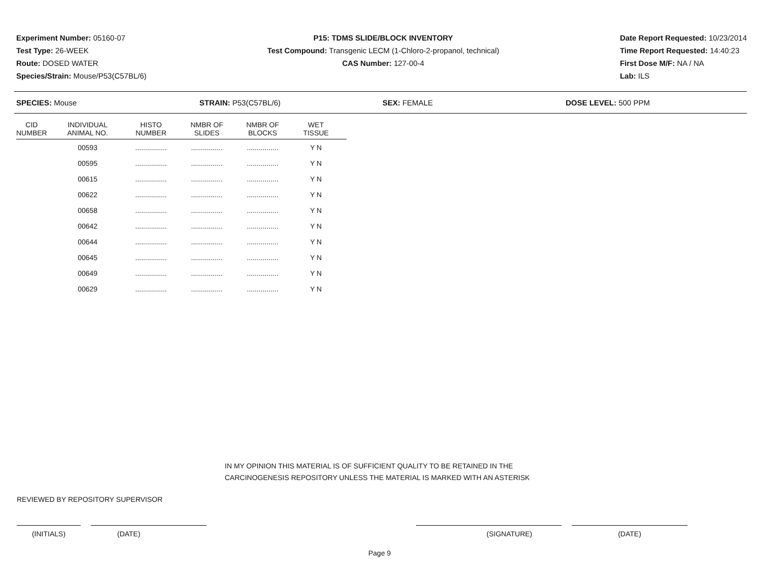Experiment Number: 05160-07
Test Type: 26-WEEK
Route: DOSED WATER
Species/Strain: Mouse/P53(C57BL/6)
P15: TDMS SLIDE/BLOCK INVENTORY
Test Compound: Transgenic LECM (1-Chloro-2-propanol, technical)
CAS Number: 127-00-4
Date Report Requested: 10/23/2014
Time Report Requested: 14:40:23
First Dose M/F: NA / NA
Lab: ILS
SPECIES: Mouse STRAIN: P53(C57BL/6) SEX: FEMALE DOSE LEVEL: 500 PPM
| CID NUMBER | INDIVIDUAL ANIMAL NO. | HISTO NUMBER | NMBR OF SLIDES | NMBR OF BLOCKS | WET TISSUE |
| --- | --- | --- | --- | --- | --- |
| | 00593 | ................ | ................ | ................ | Y N |
| | 00595 | ................ | ................ | ................ | Y N |
| | 00615 | ................ | ................ | ................ | Y N |
| | 00622 | ................ | ................ | ................ | Y N |
| | 00658 | ................ | ................ | ................ | Y N |
| | 00642 | ................ | ................ | ................ | Y N |
| | 00644 | ................ | ................ | ................ | Y N |
| | 00645 | ................ | ................ | ................ | Y N |
| | 00649 | ................ | ................ | ................ | Y N |
| | 00629 | ................ | ................ | ................ | Y N |
IN MY OPINION THIS MATERIAL IS OF SUFFICIENT QUALITY TO BE RETAINED IN THE
CARCINOGENESIS REPOSITORY UNLESS THE MATERIAL IS MARKED WITH AN ASTERISK
REVIEWED BY REPOSITORY SUPERVISOR
(INITIALS) (DATE) (SIGNATURE) (DATE)
Page 9